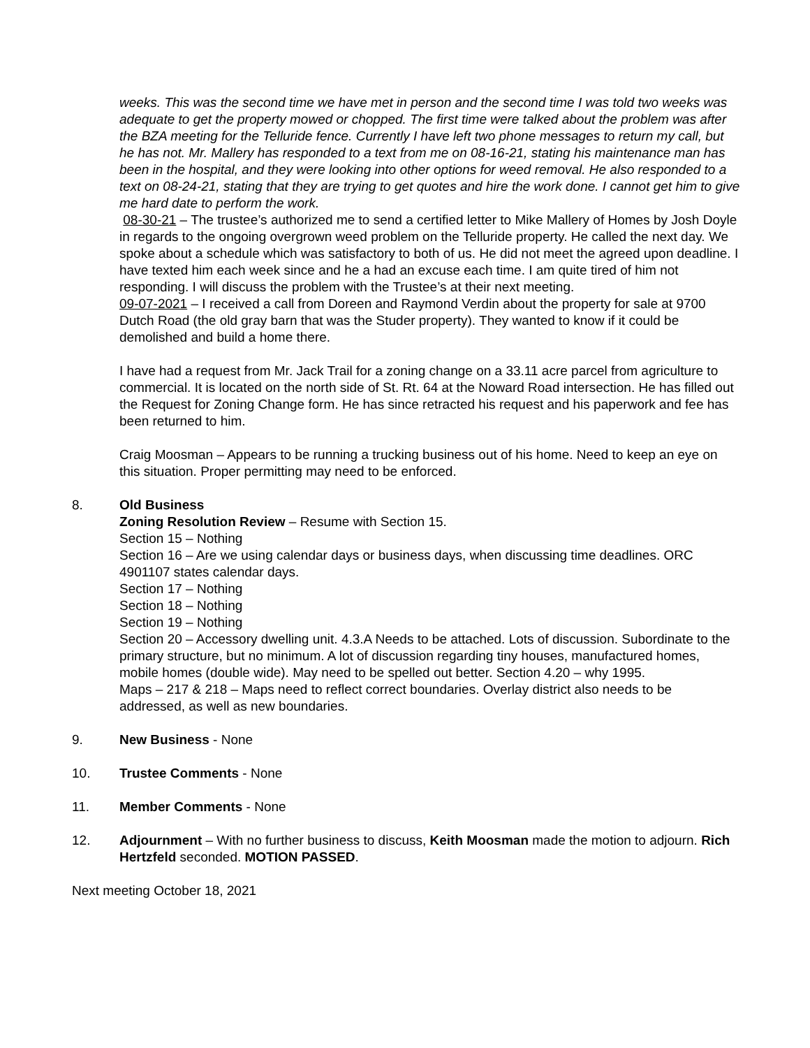weeks. This was the second time we have met in person and the second time I was told two weeks was adequate to get the property mowed or chopped. The first time were talked about the problem was after the BZA meeting for the Telluride fence. Currently I have left two phone messages to return my call, but he has not. Mr. Mallery has responded to a text from me on 08-16-21, stating his maintenance man has been in the hospital, and they were looking into other options for weed removal. He also responded to a text on 08-24-21, stating that they are trying to get quotes and hire the work done. I cannot get him to give me hard date to perform the work.
08-30-21 – The trustee’s authorized me to send a certified letter to Mike Mallery of Homes by Josh Doyle in regards to the ongoing overgrown weed problem on the Telluride property. He called the next day. We spoke about a schedule which was satisfactory to both of us. He did not meet the agreed upon deadline. I have texted him each week since and he a had an excuse each time. I am quite tired of him not responding. I will discuss the problem with the Trustee’s at their next meeting.
09-07-2021 – I received a call from Doreen and Raymond Verdin about the property for sale at 9700 Dutch Road (the old gray barn that was the Studer property). They wanted to know if it could be demolished and build a home there.
I have had a request from Mr. Jack Trail for a zoning change on a 33.11 acre parcel from agriculture to commercial. It is located on the north side of St. Rt. 64 at the Noward Road intersection. He has filled out the Request for Zoning Change form. He has since retracted his request and his paperwork and fee has been returned to him.
Craig Moosman – Appears to be running a trucking business out of his home. Need to keep an eye on this situation. Proper permitting may need to be enforced.
8. Old Business
Zoning Resolution Review – Resume with Section 15.
Section 15 – Nothing
Section 16 – Are we using calendar days or business days, when discussing time deadlines. ORC 4901107 states calendar days.
Section 17 – Nothing
Section 18 – Nothing
Section 19 – Nothing
Section 20 – Accessory dwelling unit. 4.3.A Needs to be attached. Lots of discussion. Subordinate to the primary structure, but no minimum. A lot of discussion regarding tiny houses, manufactured homes, mobile homes (double wide). May need to be spelled out better. Section 4.20 – why 1995.
Maps – 217 & 218 – Maps need to reflect correct boundaries. Overlay district also needs to be addressed, as well as new boundaries.
9. New Business - None
10. Trustee Comments - None
11. Member Comments - None
12. Adjournment – With no further business to discuss, Keith Moosman made the motion to adjourn. Rich Hertzfeld seconded. MOTION PASSED.
Next meeting October 18, 2021